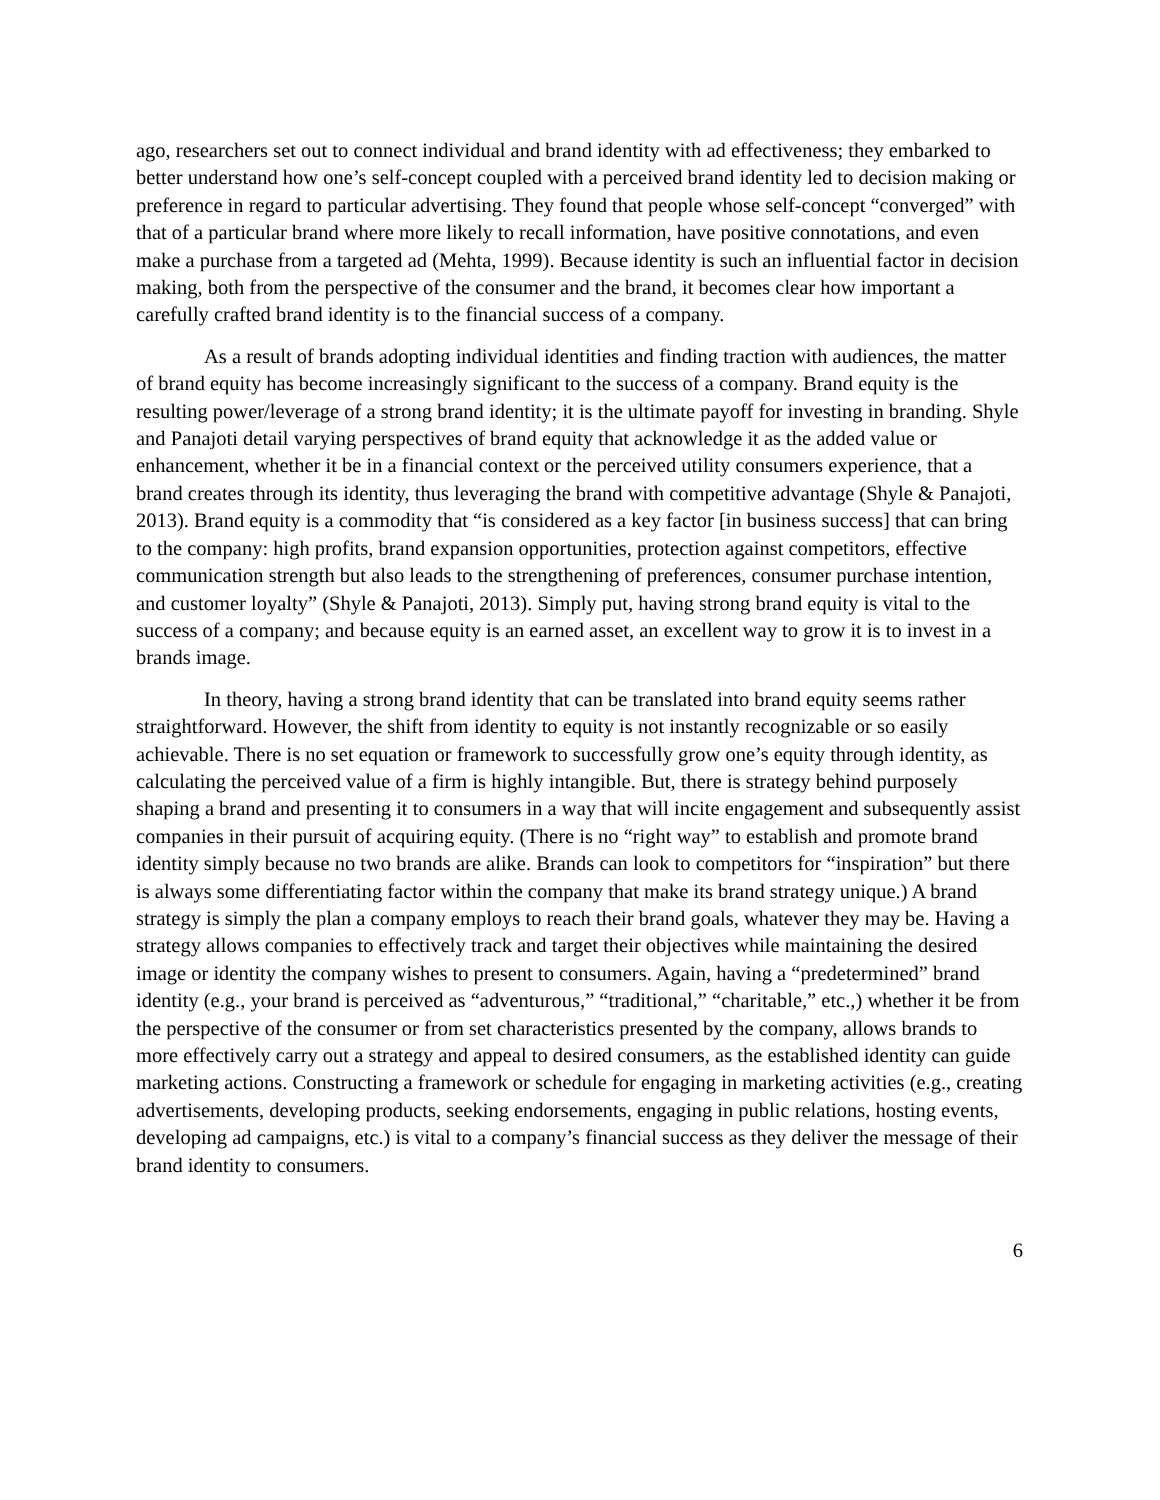ago, researchers set out to connect individual and brand identity with ad effectiveness; they embarked to better understand how one’s self-concept coupled with a perceived brand identity led to decision making or preference in regard to particular advertising. They found that people whose self-concept “converged” with that of a particular brand where more likely to recall information, have positive connotations, and even make a purchase from a targeted ad (Mehta, 1999). Because identity is such an influential factor in decision making, both from the perspective of the consumer and the brand, it becomes clear how important a carefully crafted brand identity is to the financial success of a company.
As a result of brands adopting individual identities and finding traction with audiences, the matter of brand equity has become increasingly significant to the success of a company. Brand equity is the resulting power/leverage of a strong brand identity; it is the ultimate payoff for investing in branding. Shyle and Panajoti detail varying perspectives of brand equity that acknowledge it as the added value or enhancement, whether it be in a financial context or the perceived utility consumers experience, that a brand creates through its identity, thus leveraging the brand with competitive advantage (Shyle & Panajoti, 2013). Brand equity is a commodity that “is considered as a key factor [in business success] that can bring to the company: high profits, brand expansion opportunities, protection against competitors, effective communication strength but also leads to the strengthening of preferences, consumer purchase intention, and customer loyalty” (Shyle & Panajoti, 2013). Simply put, having strong brand equity is vital to the success of a company; and because equity is an earned asset, an excellent way to grow it is to invest in a brands image.
In theory, having a strong brand identity that can be translated into brand equity seems rather straightforward. However, the shift from identity to equity is not instantly recognizable or so easily achievable. There is no set equation or framework to successfully grow one’s equity through identity, as calculating the perceived value of a firm is highly intangible. But, there is strategy behind purposely shaping a brand and presenting it to consumers in a way that will incite engagement and subsequently assist companies in their pursuit of acquiring equity. (There is no “right way” to establish and promote brand identity simply because no two brands are alike. Brands can look to competitors for “inspiration” but there is always some differentiating factor within the company that make its brand strategy unique.) A brand strategy is simply the plan a company employs to reach their brand goals, whatever they may be. Having a strategy allows companies to effectively track and target their objectives while maintaining the desired image or identity the company wishes to present to consumers. Again, having a “predetermined” brand identity (e.g., your brand is perceived as “adventurous,” “traditional,” “charitable,” etc.,) whether it be from the perspective of the consumer or from set characteristics presented by the company, allows brands to more effectively carry out a strategy and appeal to desired consumers, as the established identity can guide marketing actions. Constructing a framework or schedule for engaging in marketing activities (e.g., creating advertisements, developing products, seeking endorsements, engaging in public relations, hosting events, developing ad campaigns, etc.) is vital to a company’s financial success as they deliver the message of their brand identity to consumers.
6